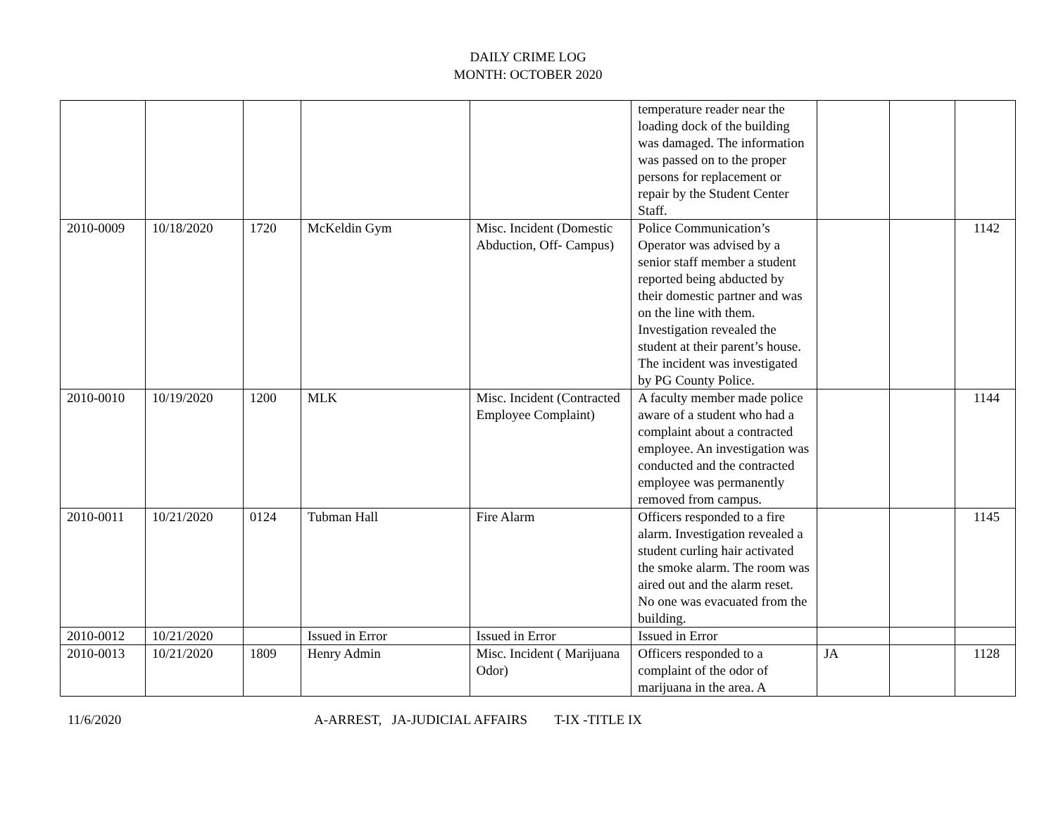DAILY CRIME LOG
MONTH: OCTOBER 2020
| | | | | | temperature reader near the loading dock of the building was damaged. The information was passed on to the proper persons for replacement or repair by the Student Center Staff. | | | |
| 2010-0009 | 10/18/2020 | 1720 | McKeldin Gym | Misc. Incident (Domestic Abduction, Off- Campus) | Police Communication’s Operator was advised by a senior staff member a student reported being abducted by their domestic partner and was on the line with them. Investigation revealed the student at their parent’s house. The incident was investigated by PG County Police. | | | 1142 |
| 2010-0010 | 10/19/2020 | 1200 | MLK | Misc. Incident (Contracted Employee Complaint) | A faculty member made police aware of a student who had a complaint about a contracted employee. An investigation was conducted and the contracted employee was permanently removed from campus. | | | 1144 |
| 2010-0011 | 10/21/2020 | 0124 | Tubman Hall | Fire Alarm | Officers responded to a fire alarm. Investigation revealed a student curling hair activated the smoke alarm. The room was aired out and the alarm reset. No one was evacuated from the building. | | | 1145 |
| 2010-0012 | 10/21/2020 | | Issued in Error | Issued in Error | Issued in Error | | | |
| 2010-0013 | 10/21/2020 | 1809 | Henry Admin | Misc. Incident ( Marijuana Odor) | Officers responded to a complaint of the odor of marijuana in the area. A | JA | | 1128 |
11/6/2020 A-ARREST, JA-JUDICIAL AFFAIRS T-IX -TITLE IX